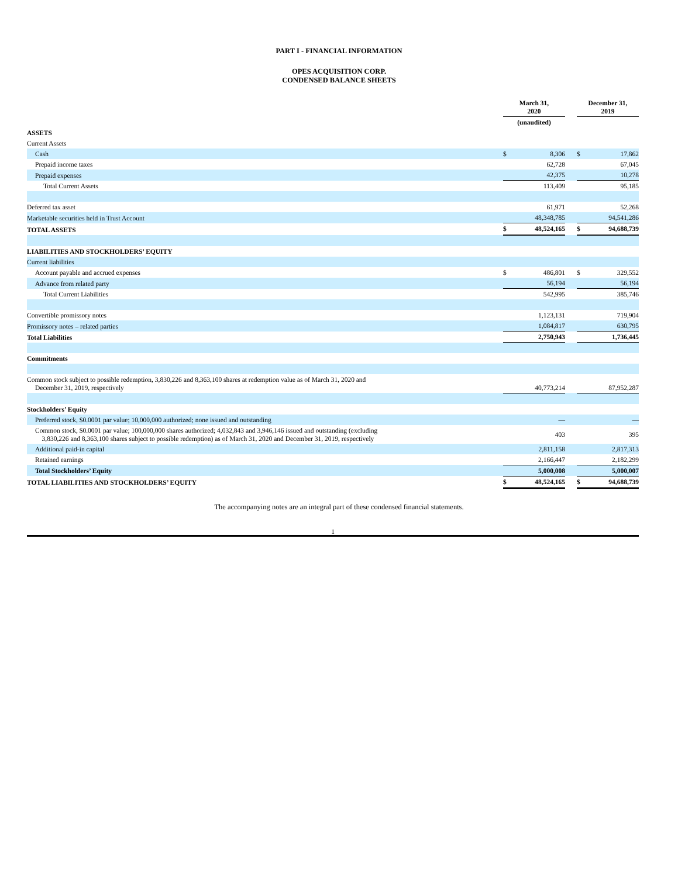PART I - FINANCIAL INFORMATION
OPES ACQUISITION CORP.
CONDENSED BALANCE SHEETS
| | March 31, 2020 | | | December 31, 2019 | |
| --- | --- | --- | --- | --- | --- |
| | (unaudited) | | | | |
| ASSETS | | | | | |
| Current Assets | | | | | |
| Cash | $ | 8,306 | | $ | 17,862 |
| Prepaid income taxes | | 62,728 | | | 67,045 |
| Prepaid expenses | | 42,375 | | | 10,278 |
| Total Current Assets | | 113,409 | | | 95,185 |
| Deferred tax asset | | 61,971 | | | 52,268 |
| Marketable securities held in Trust Account | | 48,348,785 | | | 94,541,286 |
| TOTAL ASSETS | $ | 48,524,165 | | $ | 94,688,739 |
| LIABILITIES AND STOCKHOLDERS’ EQUITY | | | | | |
| Current liabilities | | | | | |
| Account payable and accrued expenses | $ | 486,801 | | $ | 329,552 |
| Advance from related party | | 56,194 | | | 56,194 |
| Total Current Liabilities | | 542,995 | | | 385,746 |
| Convertible promissory notes | | 1,123,131 | | | 719,904 |
| Promissory notes – related parties | | 1,084,817 | | | 630,795 |
| Total Liabilities | | 2,750,943 | | | 1,736,445 |
| Commitments | | | | | |
| Common stock subject to possible redemption, 3,830,226 and 8,363,100 shares at redemption value as of March 31, 2020 and December 31, 2019, respectively | | 40,773,214 | | | 87,952,287 |
| Stockholders’ Equity | | | | | |
| Preferred stock, $0.0001 par value; 10,000,000 authorized; none issued and outstanding | | — | | | — |
| Common stock, $0.0001 par value; 100,000,000 shares authorized; 4,032,843 and 3,946,146 issued and outstanding (excluding 3,830,226 and 8,363,100 shares subject to possible redemption) as of March 31, 2020 and December 31, 2019, respectively | | 403 | | | 395 |
| Additional paid-in capital | | 2,811,158 | | | 2,817,313 |
| Retained earnings | | 2,166,447 | | | 2,182,299 |
| Total Stockholders’ Equity | | 5,000,008 | | | 5,000,007 |
| TOTAL LIABILITIES AND STOCKHOLDERS’ EQUITY | $ | 48,524,165 | | $ | 94,688,739 |
The accompanying notes are an integral part of these condensed financial statements.
1